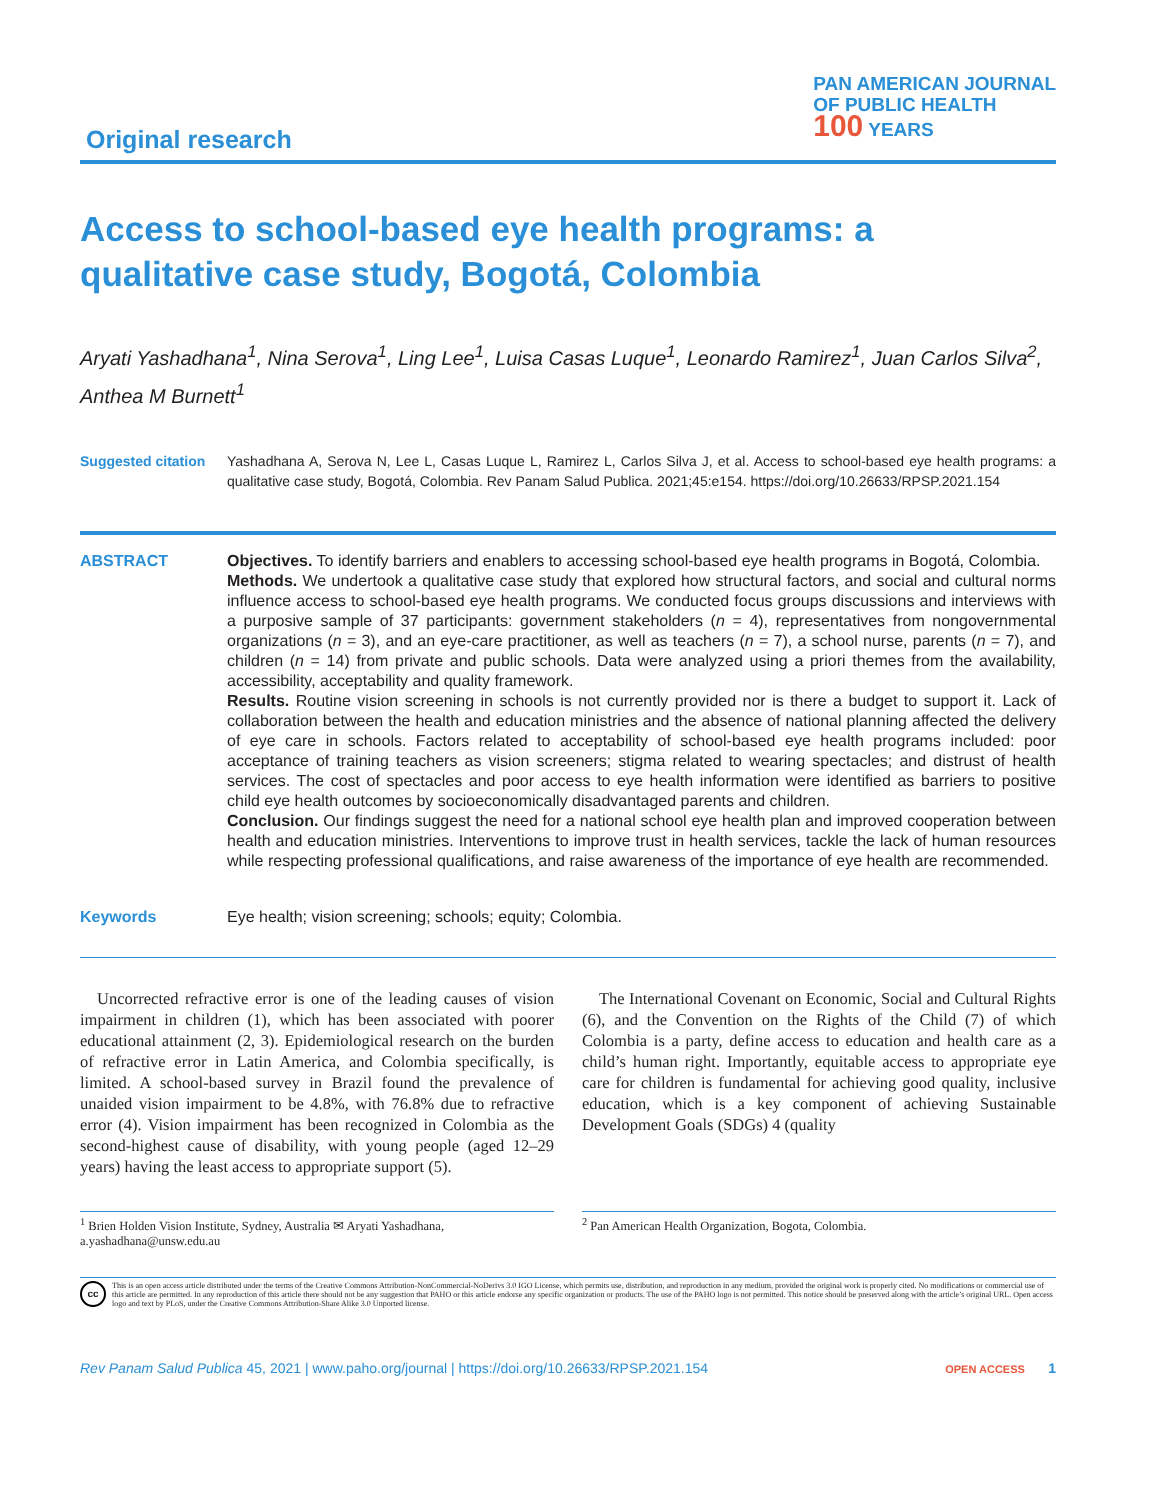Original research
PAN AMERICAN JOURNAL
OF PUBLIC HEALTH
100 YEARS
Access to school-based eye health programs: a qualitative case study, Bogotá, Colombia
Aryati Yashadhana<sup>1</sup>, Nina Serova<sup>1</sup>, Ling Lee<sup>1</sup>, Luisa Casas Luque<sup>1</sup>, Leonardo Ramirez<sup>1</sup>, Juan Carlos Silva<sup>2</sup>, Anthea M Burnett<sup>1</sup>
Suggested citation
Yashadhana A, Serova N, Lee L, Casas Luque L, Ramirez L, Carlos Silva J, et al. Access to school-based eye health programs: a qualitative case study, Bogotá, Colombia. Rev Panam Salud Publica. 2021;45:e154. https://doi.org/10.26633/RPSP.2021.154
ABSTRACT Objectives. To identify barriers and enablers to accessing school-based eye health programs in Bogotá, Colombia.
Methods. We undertook a qualitative case study that explored how structural factors, and social and cultural norms influence access to school-based eye health programs. We conducted focus groups discussions and interviews with a purposive sample of 37 participants: government stakeholders (n = 4), representatives from nongovernmental organizations (n = 3), and an eye-care practitioner, as well as teachers (n = 7), a school nurse, parents (n = 7), and children (n = 14) from private and public schools. Data were analyzed using a priori themes from the availability, accessibility, acceptability and quality framework.
Results. Routine vision screening in schools is not currently provided nor is there a budget to support it. Lack of collaboration between the health and education ministries and the absence of national planning affected the delivery of eye care in schools. Factors related to acceptability of school-based eye health programs included: poor acceptance of training teachers as vision screeners; stigma related to wearing spectacles; and distrust of health services. The cost of spectacles and poor access to eye health information were identified as barriers to positive child eye health outcomes by socioeconomically disadvantaged parents and children.
Conclusion. Our findings suggest the need for a national school eye health plan and improved cooperation between health and education ministries. Interventions to improve trust in health services, tackle the lack of human resources while respecting professional qualifications, and raise awareness of the importance of eye health are recommended.
Keywords Eye health; vision screening; schools; equity; Colombia.
Uncorrected refractive error is one of the leading causes of vision impairment in children (1), which has been associated with poorer educational attainment (2, 3). Epidemiological research on the burden of refractive error in Latin America, and Colombia specifically, is limited. A school-based survey in Brazil found the prevalence of unaided vision impairment to be 4.8%, with 76.8% due to refractive error (4). Vision impairment has been recognized in Colombia as the second-highest cause of disability, with young people (aged 12–29 years) having the least access to appropriate support (5).
The International Covenant on Economic, Social and Cultural Rights (6), and the Convention on the Rights of the Child (7) of which Colombia is a party, define access to education and health care as a child’s human right. Importantly, equitable access to appropriate eye care for children is fundamental for achieving good quality, inclusive education, which is a key component of achieving Sustainable Development Goals (SDGs) 4 (quality
<sup>1</sup> Brien Holden Vision Institute, Sydney, Australia ✉ Aryati Yashadhana, a.yashadhana@unsw.edu.au
<sup>2</sup> Pan American Health Organization, Bogota, Colombia.
cc
This is an open access article distributed under the terms of the Creative Commons Attribution-NonCommercial-NoDerivs 3.0 IGO License, which permits use, distribution, and reproduction in any medium, provided the original work is properly cited. No modifications or commercial use of this article are permitted. In any reproduction of this article there should not be any suggestion that PAHO or this article endorse any specific organization or products. The use of the PAHO logo is not permitted. This notice should be preserved along with the article’s original URL. Open access logo and text by PLoS, under the Creative Commons Attribution-Share Alike 3.0 Unported license.
Rev Panam Salud Publica 45, 2021 | www.paho.org/journal | https://doi.org/10.26633/RPSP.2021.154
OPEN ACCESS 1